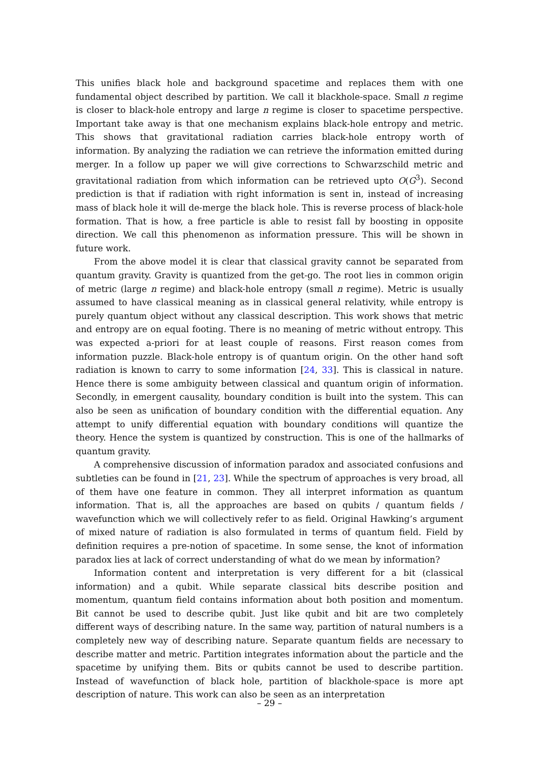This unifies black hole and background spacetime and replaces them with one fundamental object described by partition. We call it blackhole-space. Small n regime is closer to black-hole entropy and large n regime is closer to spacetime perspective. Important take away is that one mechanism explains black-hole entropy and metric. This shows that gravitational radiation carries black-hole entropy worth of information. By analyzing the radiation we can retrieve the information emitted during merger. In a follow up paper we will give corrections to Schwarzschild metric and gravitational radiation from which information can be retrieved upto O(G<sup>3</sup>). Second prediction is that if radiation with right information is sent in, instead of increasing mass of black hole it will de-merge the black hole. This is reverse process of black-hole formation. That is how, a free particle is able to resist fall by boosting in opposite direction. We call this phenomenon as information pressure. This will be shown in future work.
From the above model it is clear that classical gravity cannot be separated from quantum gravity. Gravity is quantized from the get-go. The root lies in common origin of metric (large n regime) and black-hole entropy (small n regime). Metric is usually assumed to have classical meaning as in classical general relativity, while entropy is purely quantum object without any classical description. This work shows that metric and entropy are on equal footing. There is no meaning of metric without entropy. This was expected a-priori for at least couple of reasons. First reason comes from information puzzle. Black-hole entropy is of quantum origin. On the other hand soft radiation is known to carry to some information [24, 33]. This is classical in nature. Hence there is some ambiguity between classical and quantum origin of information. Secondly, in emergent causality, boundary condition is built into the system. This can also be seen as unification of boundary condition with the differential equation. Any attempt to unify differential equation with boundary conditions will quantize the theory. Hence the system is quantized by construction. This is one of the hallmarks of quantum gravity.
A comprehensive discussion of information paradox and associated confusions and subtleties can be found in [21, 23]. While the spectrum of approaches is very broad, all of them have one feature in common. They all interpret information as quantum information. That is, all the approaches are based on qubits / quantum fields / wavefunction which we will collectively refer to as field. Original Hawking’s argument of mixed nature of radiation is also formulated in terms of quantum field. Field by definition requires a pre-notion of spacetime. In some sense, the knot of information paradox lies at lack of correct understanding of what do we mean by information?
Information content and interpretation is very different for a bit (classical information) and a qubit. While separate classical bits describe position and momentum, quantum field contains information about both position and momentum. Bit cannot be used to describe qubit. Just like qubit and bit are two completely different ways of describing nature. In the same way, partition of natural numbers is a completely new way of describing nature. Separate quantum fields are necessary to describe matter and metric. Partition integrates information about the particle and the spacetime by unifying them. Bits or qubits cannot be used to describe partition. Instead of wavefunction of black hole, partition of blackhole-space is more apt description of nature. This work can also be seen as an interpretation
– 29 –